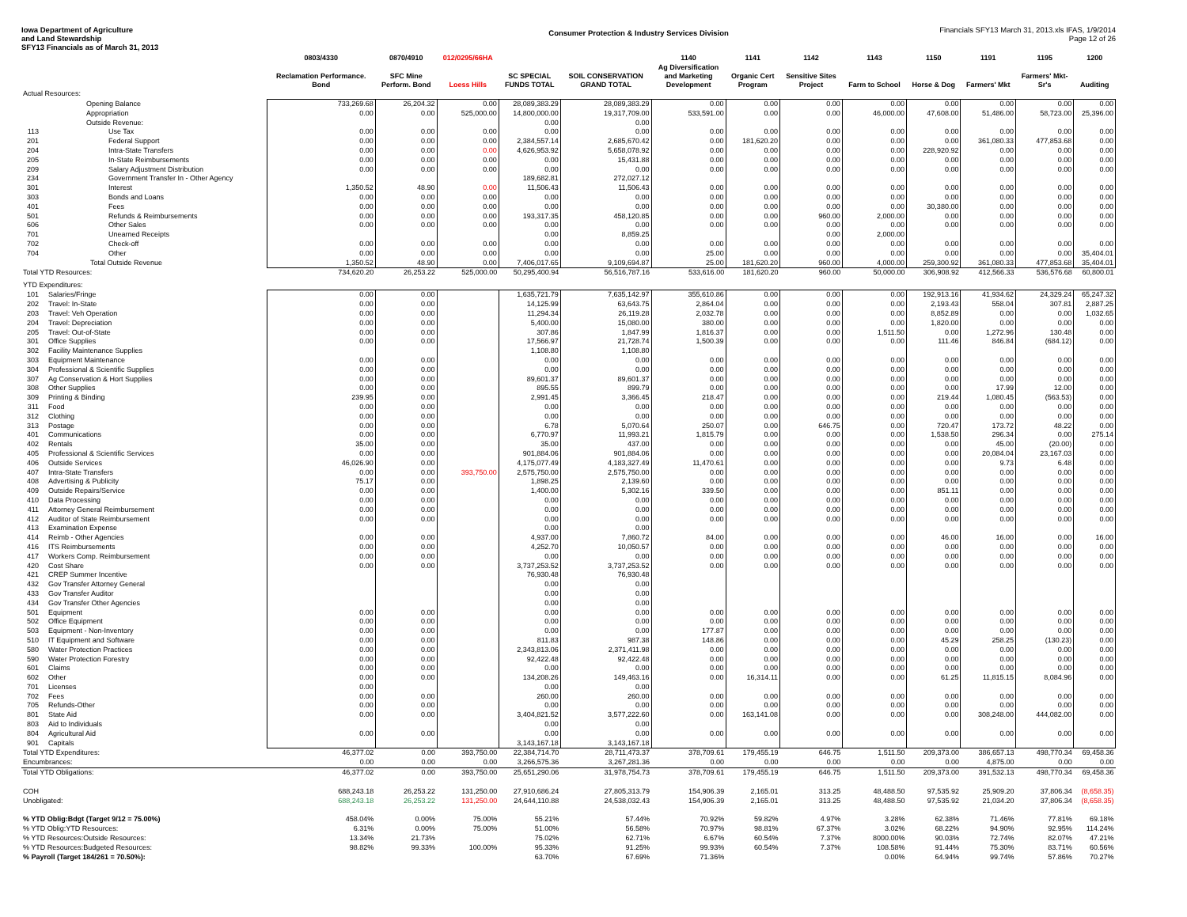Iowa Department of Agriculture
and Land Stewardship
SFY13 Financials as of March 31, 2013
Consumer Protection & Industry Services Division
Financials SFY13 March 31, 2013.xls IFAS, 1/9/2014
Page 12 of 26
| | | 0803/4330 | 0870/4910 | 012/0295/66HA | | | 1140 | 1141 | 1142 | 1143 | 1150 | 1191 | 1195 | 1200 |
| --- | --- | --- | --- | --- | --- | --- | --- | --- | --- | --- | --- | --- | --- | --- |
| | | Reclamation Performance. Bond | SFC Mine Perform. Bond | Loess Hills | SC SPECIAL FUNDS TOTAL | SOIL CONSERVATION GRAND TOTAL | Ag Diversification and Marketing Development | Organic Cert Program | Sensitive Sites Project | Farm to School | Horse & Dog | Farmers' Mkt | Farmers' Mkt- Sr's | Auditing |
| Actual Resources: | | | | | | | | | | | | | | |
| | Opening Balance | 733,269.68 | 26,204.32 | 0.00 | 28,089,383.29 | 28,089,383.29 | 0.00 | 0.00 | 0.00 | 0.00 | 0.00 | 0.00 | 0.00 | 0.00 |
| | Appropriation | 0.00 | 0.00 | 525,000.00 | 14,800,000.00 | 19,317,709.00 | 533,591.00 | 0.00 | 0.00 | 46,000.00 | 47,608.00 | 51,486.00 | 58,723.00 | 25,396.00 |
| | Outside Revenue: | | | | 0.00 | 0.00 | | | | | | | | |
| 113 | Use Tax | 0.00 | 0.00 | 0.00 | 0.00 | 0.00 | 0.00 | 0.00 | 0.00 | 0.00 | 0.00 | 0.00 | 0.00 | 0.00 |
| 201 | Federal Support | 0.00 | 0.00 | 0.00 | 2,384,557.14 | 2,685,670.42 | 0.00 | 181,620.20 | 0.00 | 0.00 | 0.00 | 361,080.33 | 477,853.68 | 0.00 |
| 204 | Intra-State Transfers | 0.00 | 0.00 | 0.00 | 4,626,953.92 | 5,658,078.92 | 0.00 | 0.00 | 0.00 | 0.00 | 228,920.92 | 0.00 | 0.00 | 0.00 |
| 205 | In-State Reimbursements | 0.00 | 0.00 | 0.00 | 0.00 | 15,431.88 | 0.00 | 0.00 | 0.00 | 0.00 | 0.00 | 0.00 | 0.00 | 0.00 |
| 209 | Salary Adjustment Distribution | 0.00 | 0.00 | 0.00 | 0.00 | 0.00 | 0.00 | 0.00 | 0.00 | 0.00 | 0.00 | 0.00 | 0.00 | 0.00 |
| 234 | Government Transfer In - Other Agency | | | | 189,682.81 | 272,027.12 | | | | | | | | |
| 301 | Interest | 1,350.52 | 48.90 | 0.00 | 11,506.43 | 11,506.43 | 0.00 | 0.00 | 0.00 | 0.00 | 0.00 | 0.00 | 0.00 | 0.00 |
| 303 | Bonds and Loans | 0.00 | 0.00 | 0.00 | 0.00 | 0.00 | 0.00 | 0.00 | 0.00 | 0.00 | 0.00 | 0.00 | 0.00 | 0.00 |
| 401 | Fees | 0.00 | 0.00 | 0.00 | 0.00 | 0.00 | 0.00 | 0.00 | 0.00 | 0.00 | 30,380.00 | 0.00 | 0.00 | 0.00 |
| 501 | Refunds & Reimbursements | 0.00 | 0.00 | 0.00 | 193,317.35 | 458,120.85 | 0.00 | 0.00 | 960.00 | 2,000.00 | 0.00 | 0.00 | 0.00 | 0.00 |
| 606 | Other Sales | 0.00 | 0.00 | 0.00 | 0.00 | 0.00 | 0.00 | 0.00 | 0.00 | 0.00 | 0.00 | 0.00 | 0.00 | 0.00 |
| 701 | Unearned Receipts | | | | 0.00 | 8,859.25 | | | 0.00 | 2,000.00 | | | | |
| 702 | Check-off | 0.00 | 0.00 | 0.00 | 0.00 | 0.00 | 0.00 | 0.00 | 0.00 | 0.00 | 0.00 | 0.00 | 0.00 | 0.00 |
| 704 | Other | 0.00 | 0.00 | 0.00 | 0.00 | 0.00 | 25.00 | 0.00 | 0.00 | 0.00 | 0.00 | 0.00 | 0.00 | 35,404.01 |
| | Total Outside Revenue | 1,350.52 | 48.90 | 0.00 | 7,406,017.65 | 9,109,694.87 | 25.00 | 181,620.20 | 960.00 | 4,000.00 | 259,300.92 | 361,080.33 | 477,853.68 | 35,404.01 |
| Total YTD Resources: | | 734,620.20 | 26,253.22 | 525,000.00 | 50,295,400.94 | 56,516,787.16 | 533,616.00 | 181,620.20 | 960.00 | 50,000.00 | 306,908.92 | 412,566.33 | 536,576.68 | 60,800.01 |
| YTD Expenditures: | | | | | | | | | | | | | | |
| 101 | Salaries/Fringe | 0.00 | 0.00 | | 1,635,721.79 | 7,635,142.97 | 355,610.86 | 0.00 | 0.00 | 0.00 | 192,913.16 | 41,934.62 | 24,329.24 | 65,247.32 |
| 202 | Travel: In-State | 0.00 | 0.00 | | 14,125.99 | 63,643.75 | 2,864.04 | 0.00 | 0.00 | 0.00 | 2,193.43 | 558.04 | 307.81 | 2,887.25 |
| 203 | Travel: Veh Operation | 0.00 | 0.00 | | 11,294.34 | 26,119.28 | 2,032.78 | 0.00 | 0.00 | 0.00 | 8,852.89 | 0.00 | 0.00 | 1,032.65 |
| 204 | Travel: Depreciation | 0.00 | 0.00 | | 5,400.00 | 15,080.00 | 380.00 | 0.00 | 0.00 | 0.00 | 1,820.00 | 0.00 | 0.00 | 0.00 |
| 205 | Travel: Out-of-State | 0.00 | 0.00 | | 307.86 | 1,847.99 | 1,816.37 | 0.00 | 0.00 | 1,511.50 | 0.00 | 1,272.96 | 130.48 | 0.00 |
| 301 | Office Supplies | 0.00 | 0.00 | | 17,566.97 | 21,728.74 | 1,500.39 | 0.00 | 0.00 | 0.00 | 111.46 | 846.84 | (684.12) | 0.00 |
| 302 | Facility Maintenance Supplies | | | | 1,108.80 | 1,108.80 | | | | | | | | |
| 303 | Equipment Maintenance | 0.00 | 0.00 | | 0.00 | 0.00 | 0.00 | 0.00 | 0.00 | 0.00 | 0.00 | 0.00 | 0.00 | 0.00 |
| 304 | Professional & Scientific Supplies | 0.00 | 0.00 | | 0.00 | 0.00 | 0.00 | 0.00 | 0.00 | 0.00 | 0.00 | 0.00 | 0.00 | 0.00 |
| 307 | Ag Conservation & Hort Supplies | 0.00 | 0.00 | | 89,601.37 | 89,601.37 | 0.00 | 0.00 | 0.00 | 0.00 | 0.00 | 0.00 | 0.00 | 0.00 |
| 308 | Other Supplies | 0.00 | 0.00 | | 895.55 | 899.79 | 0.00 | 0.00 | 0.00 | 0.00 | 0.00 | 17.99 | 12.00 | 0.00 |
| 309 | Printing & Binding | 239.95 | 0.00 | | 2,991.45 | 3,366.45 | 218.47 | 0.00 | 0.00 | 0.00 | 219.44 | 1,080.45 | (563.53) | 0.00 |
| 311 | Food | 0.00 | 0.00 | | 0.00 | 0.00 | 0.00 | 0.00 | 0.00 | 0.00 | 0.00 | 0.00 | 0.00 | 0.00 |
| 312 | Clothing | 0.00 | 0.00 | | 0.00 | 0.00 | 0.00 | 0.00 | 0.00 | 0.00 | 0.00 | 0.00 | 0.00 | 0.00 |
| 313 | Postage | 0.00 | 0.00 | | 6.78 | 5,070.64 | 250.07 | 0.00 | 646.75 | 0.00 | 720.47 | 173.72 | 48.22 | 0.00 |
| 401 | Communications | 0.00 | 0.00 | | 6,770.97 | 11,993.21 | 1,815.79 | 0.00 | 0.00 | 0.00 | 1,538.50 | 296.34 | 0.00 | 275.14 |
| 402 | Rentals | 35.00 | 0.00 | | 35.00 | 437.00 | 0.00 | 0.00 | 0.00 | 0.00 | 0.00 | 45.00 | (20.00) | 0.00 |
| 405 | Professional & Scientific Services | 0.00 | 0.00 | | 901,884.06 | 901,884.06 | 0.00 | 0.00 | 0.00 | 0.00 | 0.00 | 20,084.04 | 23,167.03 | 0.00 |
| 406 | Outside Services | 46,026.90 | 0.00 | | 4,175,077.49 | 4,183,327.49 | 11,470.61 | 0.00 | 0.00 | 0.00 | 0.00 | 9.73 | 6.48 | 0.00 |
| 407 | Intra-State Transfers | 0.00 | 0.00 | 393,750.00 | 2,575,750.00 | 2,575,750.00 | 0.00 | 0.00 | 0.00 | 0.00 | 0.00 | 0.00 | 0.00 | 0.00 |
| 408 | Advertising & Publicity | 75.17 | 0.00 | | 1,898.25 | 2,139.60 | 0.00 | 0.00 | 0.00 | 0.00 | 0.00 | 0.00 | 0.00 | 0.00 |
| 409 | Outside Repairs/Service | 0.00 | 0.00 | | 1,400.00 | 5,302.16 | 339.50 | 0.00 | 0.00 | 0.00 | 851.11 | 0.00 | 0.00 | 0.00 |
| 410 | Data Processing | 0.00 | 0.00 | | 0.00 | 0.00 | 0.00 | 0.00 | 0.00 | 0.00 | 0.00 | 0.00 | 0.00 | 0.00 |
| 411 | Attorney General Reimbursement | 0.00 | 0.00 | | 0.00 | 0.00 | 0.00 | 0.00 | 0.00 | 0.00 | 0.00 | 0.00 | 0.00 | 0.00 |
| 412 | Auditor of State Reimbursement | 0.00 | 0.00 | | 0.00 | 0.00 | 0.00 | 0.00 | 0.00 | 0.00 | 0.00 | 0.00 | 0.00 | 0.00 |
| 413 | Examination Expense | | | | 0.00 | 0.00 | | | | | | | | |
| 414 | Reimb - Other Agencies | 0.00 | 0.00 | | 4,937.00 | 7,860.72 | 84.00 | 0.00 | 0.00 | 0.00 | 46.00 | 16.00 | 0.00 | 16.00 |
| 416 | ITS Reimbursements | 0.00 | 0.00 | | 4,252.70 | 10,050.57 | 0.00 | 0.00 | 0.00 | 0.00 | 0.00 | 0.00 | 0.00 | 0.00 |
| 417 | Workers Comp. Reimbursement | 0.00 | 0.00 | | 0.00 | 0.00 | 0.00 | 0.00 | 0.00 | 0.00 | 0.00 | 0.00 | 0.00 | 0.00 |
| 420 | Cost Share | 0.00 | 0.00 | | 3,737,253.52 | 3,737,253.52 | 0.00 | 0.00 | 0.00 | 0.00 | 0.00 | 0.00 | 0.00 | 0.00 |
| 421 | CREP Summer Incentive | | | | 76,930.48 | 76,930.48 | | | | | | | | |
| 432 | Gov Transfer Attorney General | | | | 0.00 | 0.00 | | | | | | | | |
| 433 | Gov Transfer Auditor | | | | 0.00 | 0.00 | | | | | | | | |
| 434 | Gov Transfer Other Agencies | | | | 0.00 | 0.00 | | | | | | | | |
| 501 | Equipment | 0.00 | 0.00 | | 0.00 | 0.00 | 0.00 | 0.00 | 0.00 | 0.00 | 0.00 | 0.00 | 0.00 | 0.00 |
| 502 | Office Equipment | 0.00 | 0.00 | | 0.00 | 0.00 | 0.00 | 0.00 | 0.00 | 0.00 | 0.00 | 0.00 | 0.00 | 0.00 |
| 503 | Equipment - Non-Inventory | 0.00 | 0.00 | | 0.00 | 0.00 | 177.87 | 0.00 | 0.00 | 0.00 | 0.00 | 0.00 | 0.00 | 0.00 |
| 510 | IT Equipment and Software | 0.00 | 0.00 | | 811.83 | 987.38 | 148.86 | 0.00 | 0.00 | 0.00 | 45.29 | 258.25 | (130.23) | 0.00 |
| 580 | Water Protection Practices | 0.00 | 0.00 | | 2,343,813.06 | 2,371,411.98 | 0.00 | 0.00 | 0.00 | 0.00 | 0.00 | 0.00 | 0.00 | 0.00 |
| 590 | Water Protection Forestry | 0.00 | 0.00 | | 92,422.48 | 92,422.48 | 0.00 | 0.00 | 0.00 | 0.00 | 0.00 | 0.00 | 0.00 | 0.00 |
| 601 | Claims | 0.00 | 0.00 | | 0.00 | 0.00 | 0.00 | 0.00 | 0.00 | 0.00 | 0.00 | 0.00 | 0.00 | 0.00 |
| 602 | Other | 0.00 | 0.00 | | 134,208.26 | 149,463.16 | 0.00 | 16,314.11 | 0.00 | 0.00 | 61.25 | 11,815.15 | 8,084.96 | 0.00 |
| 701 | Licenses | 0.00 | | | 0.00 | 0.00 | | | | | | | | |
| 702 | Fees | 0.00 | 0.00 | | 260.00 | 260.00 | 0.00 | 0.00 | 0.00 | 0.00 | 0.00 | 0.00 | 0.00 | 0.00 |
| 705 | Refunds-Other | 0.00 | 0.00 | | 0.00 | 0.00 | 0.00 | 0.00 | 0.00 | 0.00 | 0.00 | 0.00 | 0.00 | 0.00 |
| 801 | State Aid | 0.00 | 0.00 | | 3,404,821.52 | 3,577,222.60 | 0.00 | 163,141.08 | 0.00 | 0.00 | 0.00 | 308,248.00 | 444,082.00 | 0.00 |
| 803 | Aid to Individuals | | | | 0.00 | 0.00 | | | | | | | | |
| 804 | Agricultural Aid | 0.00 | 0.00 | | 0.00 | 0.00 | 0.00 | 0.00 | 0.00 | 0.00 | 0.00 | 0.00 | 0.00 | 0.00 |
| 901 | Capitals | | | | 3,143,167.18 | 3,143,167.18 | | | | | | | | |
| Total YTD Expenditures: | | 46,377.02 | 0.00 | 393,750.00 | 22,384,714.70 | 28,711,473.37 | 378,709.61 | 179,455.19 | 646.75 | 1,511.50 | 209,373.00 | 386,657.13 | 498,770.34 | 69,458.36 |
| Encumbrances: | | 0.00 | 0.00 | 0.00 | 3,266,575.36 | 3,267,281.36 | 0.00 | 0.00 | 0.00 | 0.00 | 0.00 | 4,875.00 | 0.00 | 0.00 |
| Total YTD Obligations: | | 46,377.02 | 0.00 | 393,750.00 | 25,651,290.06 | 31,978,754.73 | 378,709.61 | 179,455.19 | 646.75 | 1,511.50 | 209,373.00 | 391,532.13 | 498,770.34 | 69,458.36 |
| COH | | 688,243.18 | 26,253.22 | 131,250.00 | 27,910,686.24 | 27,805,313.79 | 154,906.39 | 2,165.01 | 313.25 | 48,488.50 | 97,535.92 | 25,909.20 | 37,806.34 | (8,658.35) |
| Unobligated: | | 688,243.18 | 26,253.22 | 131,250.00 | 24,644,110.88 | 24,538,032.43 | 154,906.39 | 2,165.01 | 313.25 | 48,488.50 | 97,535.92 | 21,034.20 | 37,806.34 | (8,658.35) |
| % YTD Oblig:Bdgt (Target 9/12 = 75.00%) | | 458.04% | 0.00% | 75.00% | 55.21% | 57.44% | 70.92% | 59.82% | 4.97% | 3.28% | 62.38% | 71.46% | 77.81% | 69.18% |
| % YTD Oblig:YTD Resources: | | 6.31% | 0.00% | 75.00% | 51.00% | 56.58% | 70.97% | 98.81% | 67.37% | 3.02% | 68.22% | 94.90% | 92.95% | 114.24% |
| % YTD Resources:Outside Resources: | | 13.34% | 21.73% | | 75.02% | 62.71% | 6.67% | 60.54% | 7.37% | 8000.00% | 90.03% | 72.74% | 82.07% | 47.21% |
| % YTD Resources:Budgeted Resources: | | 98.82% | 99.33% | 100.00% | 95.33% | 91.25% | 99.93% | 60.54% | 7.37% | 108.58% | 91.44% | 75.30% | 83.71% | 60.56% |
| % Payroll (Target 184/261 = 70.50%): | | | | | 63.70% | 67.69% | 71.36% | | | 0.00% | 64.94% | 99.74% | 57.86% | 70.27% |